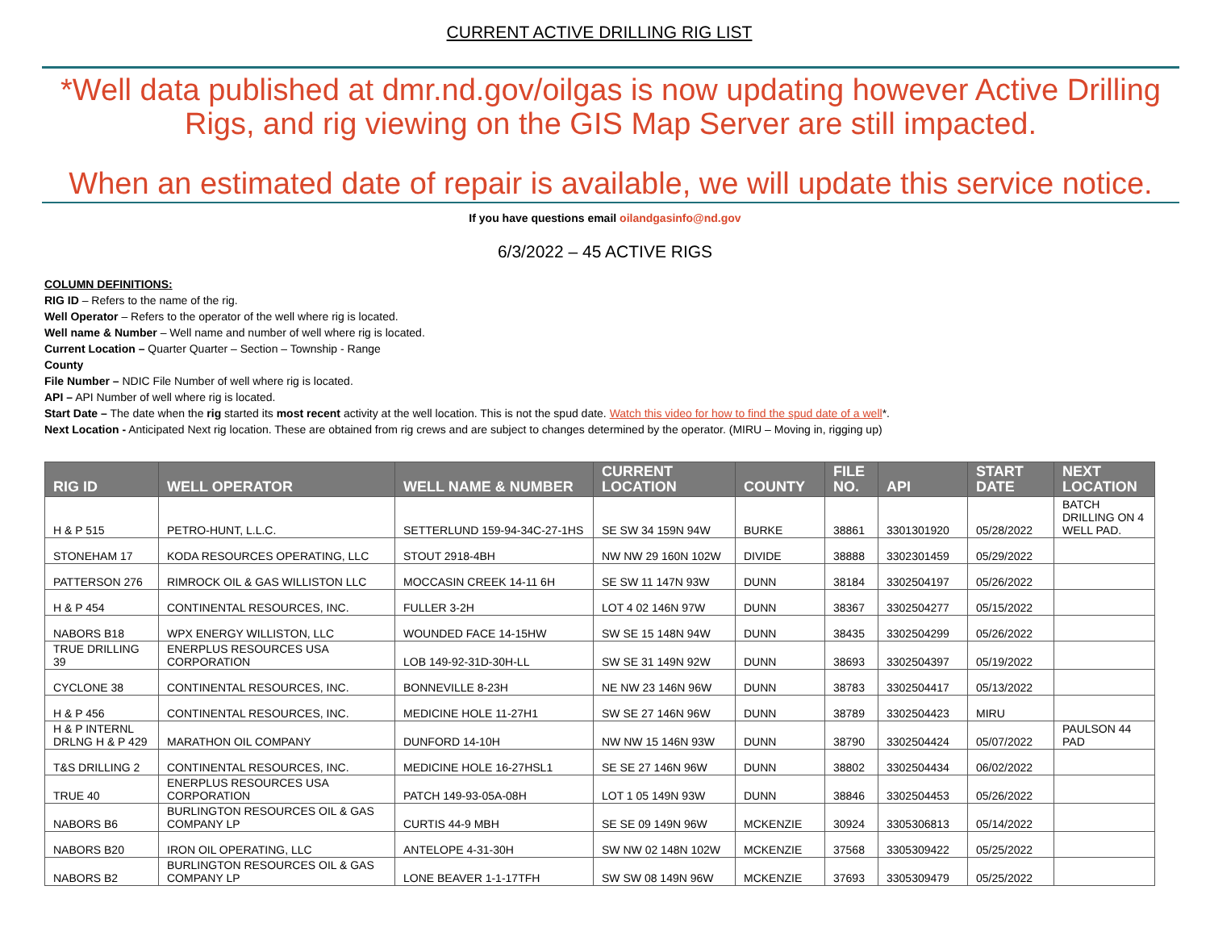CURRENT ACTIVE DRILLING RIG LIST
*Well data published at dmr.nd.gov/oilgas is now updating however Active Drilling Rigs, and rig viewing on the GIS Map Server are still impacted.
When an estimated date of repair is available, we will update this service notice.
If you have questions email oilandgasinfo@nd.gov
6/3/2022 – 45 ACTIVE RIGS
COLUMN DEFINITIONS:
RIG ID – Refers to the name of the rig.
Well Operator – Refers to the operator of the well where rig is located.
Well name & Number – Well name and number of well where rig is located.
Current Location – Quarter Quarter – Section – Township - Range
County
File Number – NDIC File Number of well where rig is located.
API – API Number of well where rig is located.
Start Date – The date when the rig started its most recent activity at the well location. This is not the spud date. Watch this video for how to find the spud date of a well*.
Next Location - Anticipated Next rig location. These are obtained from rig crews and are subject to changes determined by the operator. (MIRU – Moving in, rigging up)
| RIG ID | WELL OPERATOR | WELL NAME & NUMBER | CURRENT LOCATION | COUNTY | FILE NO. | API | START DATE | NEXT LOCATION |
| --- | --- | --- | --- | --- | --- | --- | --- | --- |
| H & P 515 | PETRO-HUNT, L.L.C. | SETTERLUND 159-94-34C-27-1HS | SE SW 34 159N 94W | BURKE | 38861 | 3301301920 | 05/28/2022 | BATCH DRILLING ON 4 WELL PAD. |
| STONEHAM 17 | KODA RESOURCES OPERATING, LLC | STOUT 2918-4BH | NW NW 29 160N 102W | DIVIDE | 38888 | 3302301459 | 05/29/2022 | |
| PATTERSON 276 | RIMROCK OIL & GAS WILLISTON LLC | MOCCASIN CREEK 14-11 6H | SE SW 11 147N 93W | DUNN | 38184 | 3302504197 | 05/26/2022 | |
| H & P 454 | CONTINENTAL RESOURCES, INC. | FULLER 3-2H | LOT 4 02 146N 97W | DUNN | 38367 | 3302504277 | 05/15/2022 | |
| NABORS B18 | WPX ENERGY WILLISTON, LLC | WOUNDED FACE 14-15HW | SW SE 15 148N 94W | DUNN | 38435 | 3302504299 | 05/26/2022 | |
| TRUE DRILLING 39 | ENERPLUS RESOURCES USA CORPORATION | LOB 149-92-31D-30H-LL | SW SE 31 149N 92W | DUNN | 38693 | 3302504397 | 05/19/2022 | |
| CYCLONE 38 | CONTINENTAL RESOURCES, INC. | BONNEVILLE 8-23H | NE NW 23 146N 96W | DUNN | 38783 | 3302504417 | 05/13/2022 | |
| H & P 456 | CONTINENTAL RESOURCES, INC. | MEDICINE HOLE 11-27H1 | SW SE 27 146N 96W | DUNN | 38789 | 3302504423 | MIRU | |
| H & P INTERNL DRLNG H & P 429 | MARATHON OIL COMPANY | DUNFORD 14-10H | NW NW 15 146N 93W | DUNN | 38790 | 3302504424 | 05/07/2022 | PAULSON 44 PAD |
| T&S DRILLING 2 | CONTINENTAL RESOURCES, INC. | MEDICINE HOLE 16-27HSL1 | SE SE 27 146N 96W | DUNN | 38802 | 3302504434 | 06/02/2022 | |
| TRUE 40 | ENERPLUS RESOURCES USA CORPORATION | PATCH 149-93-05A-08H | LOT 1 05 149N 93W | DUNN | 38846 | 3302504453 | 05/26/2022 | |
| NABORS B6 | BURLINGTON RESOURCES OIL & GAS COMPANY LP | CURTIS 44-9 MBH | SE SE 09 149N 96W | MCKENZIE | 30924 | 3305306813 | 05/14/2022 | |
| NABORS B20 | IRON OIL OPERATING, LLC | ANTELOPE 4-31-30H | SW NW 02 148N 102W | MCKENZIE | 37568 | 3305309422 | 05/25/2022 | |
| NABORS B2 | BURLINGTON RESOURCES OIL & GAS COMPANY LP | LONE BEAVER 1-1-17TFH | SW SW 08 149N 96W | MCKENZIE | 37693 | 3305309479 | 05/25/2022 | |